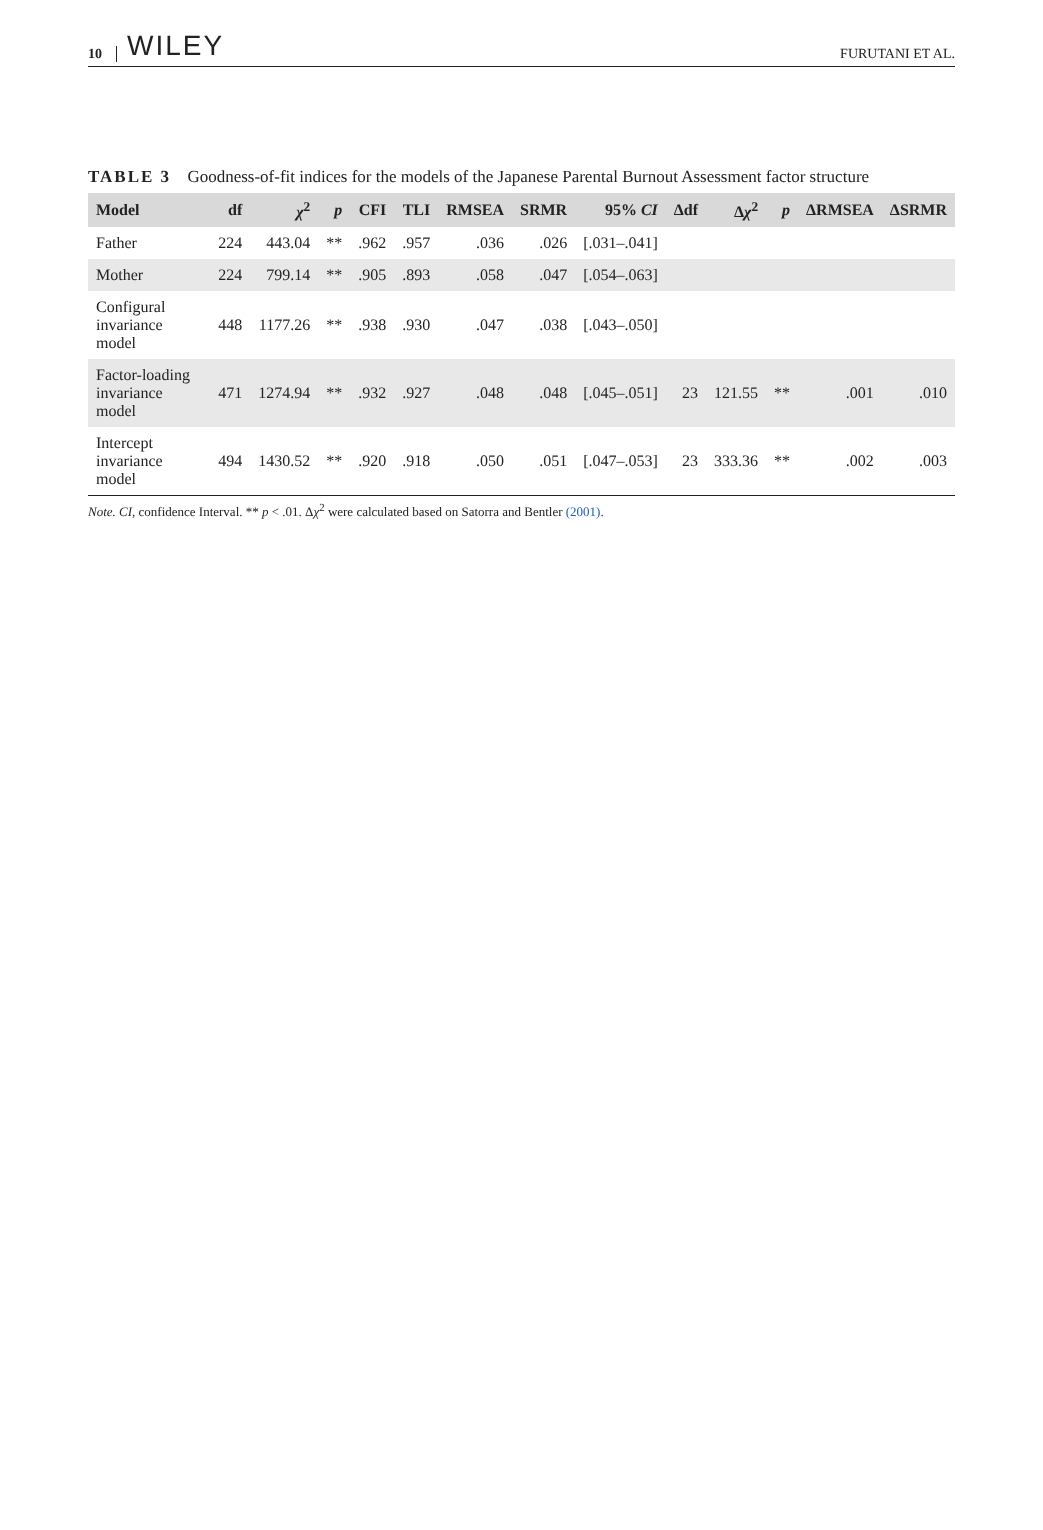10 WILEY FURUTANI ET AL.
TABLE 3 Goodness-of-fit indices for the models of the Japanese Parental Burnout Assessment factor structure
| Model | df | χ<sup>2</sup> | p | CFI | TLI | RMSEA | SRMR | 95% CI | Δdf | Δ χ<sup>2</sup> | p | ΔRMSEA | ΔSRMR |
| --- | --- | --- | --- | --- | --- | --- | --- | --- | --- | --- | --- | --- | --- |
| Father | 224 | 443.04 | ** | .962 | .957 | .036 | .026 | [.031–.041] | | | | | |
| Mother | 224 | 799.14 | ** | .905 | .893 | .058 | .047 | [.054–.063] | | | | | |
| Configural invariance model | 448 | 1177.26 | ** | .938 | .930 | .047 | .038 | [.043–.050] | | | | | |
| Factor-loading invariance model | 471 | 1274.94 | ** | .932 | .927 | .048 | .048 | [.045–.051] | 23 | 121.55 | ** | .001 | .010 |
| Intercept invariance model | 494 | 1430.52 | ** | .920 | .918 | .050 | .051 | [.047–.053] | 23 | 333.36 | ** | .002 | .003 |
Note. CI, confidence Interval. ** p < .01. Δχ<sup>2</sup> were calculated based on Satorra and Bentler (2001).